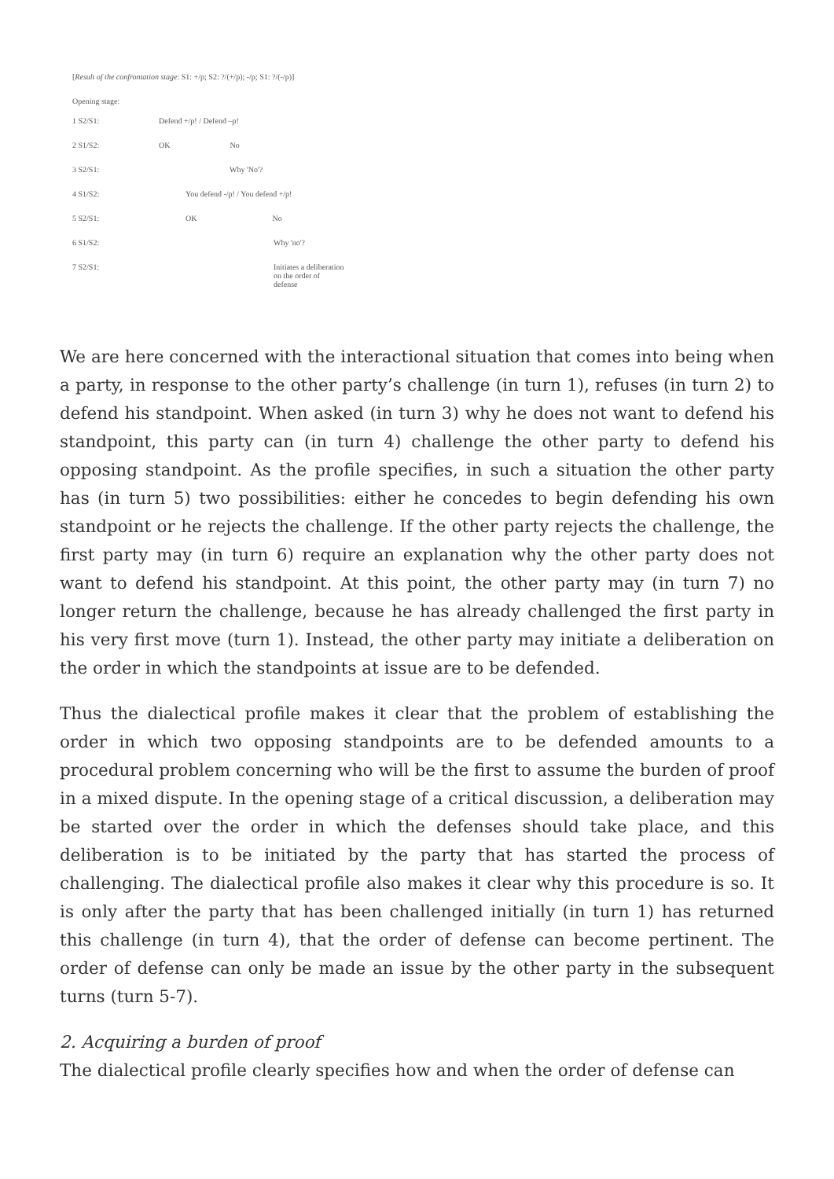[Result of the confrontation stage: S1: +/p; S2: ?/(+/p); -/p; S1: ?/(-/p)]
Opening stage:
1 S2/S1: Defend +/p! / Defend –p!
2 S1/S2: OK No
3 S2/S1: Why 'No'?
4 S1/S2: You defend -/p! / You defend +/p!
5 S2/S1: OK No
6 S1/S2: Why 'no'?
7 S2/S1: Initiates a deliberation
on the order of
defense
We are here concerned with the interactional situation that comes into being when a party, in response to the other party’s challenge (in turn 1), refuses (in turn 2) to defend his standpoint. When asked (in turn 3) why he does not want to defend his standpoint, this party can (in turn 4) challenge the other party to defend his opposing standpoint. As the profile specifies, in such a situation the other party has (in turn 5) two possibilities: either he concedes to begin defending his own standpoint or he rejects the challenge. If the other party rejects the challenge, the first party may (in turn 6) require an explanation why the other party does not want to defend his standpoint. At this point, the other party may (in turn 7) no longer return the challenge, because he has already challenged the first party in his very first move (turn 1). Instead, the other party may initiate a deliberation on the order in which the standpoints at issue are to be defended.
Thus the dialectical profile makes it clear that the problem of establishing the order in which two opposing standpoints are to be defended amounts to a procedural problem concerning who will be the first to assume the burden of proof in a mixed dispute. In the opening stage of a critical discussion, a deliberation may be started over the order in which the defenses should take place, and this deliberation is to be initiated by the party that has started the process of challenging. The dialectical profile also makes it clear why this procedure is so. It is only after the party that has been challenged initially (in turn 1) has returned this challenge (in turn 4), that the order of defense can become pertinent. The order of defense can only be made an issue by the other party in the subsequent turns (turn 5-7).
2. Acquiring a burden of proof
The dialectical profile clearly specifies how and when the order of defense can